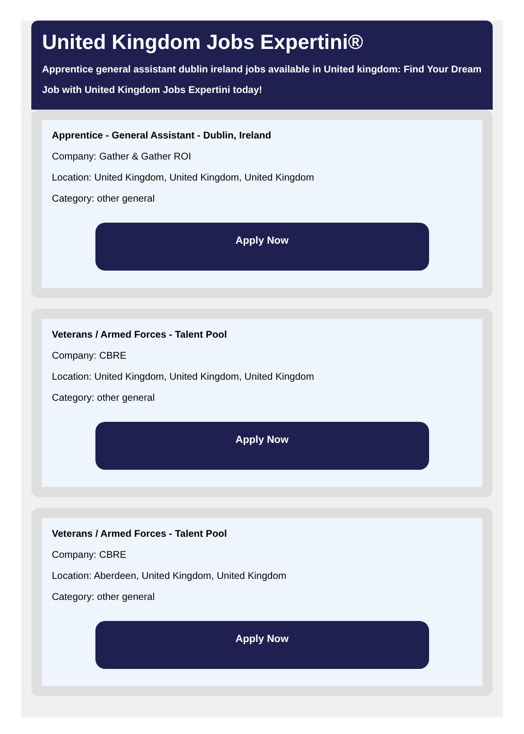United Kingdom Jobs Expertini®
Apprentice general assistant dublin ireland jobs available in United kingdom: Find Your Dream Job with United Kingdom Jobs Expertini today!
Apprentice - General Assistant - Dublin, Ireland
Company: Gather & Gather ROI
Location: United Kingdom, United Kingdom, United Kingdom
Category: other general
Apply Now
Veterans / Armed Forces - Talent Pool
Company: CBRE
Location: United Kingdom, United Kingdom, United Kingdom
Category: other general
Apply Now
Veterans / Armed Forces - Talent Pool
Company: CBRE
Location: Aberdeen, United Kingdom, United Kingdom
Category: other general
Apply Now